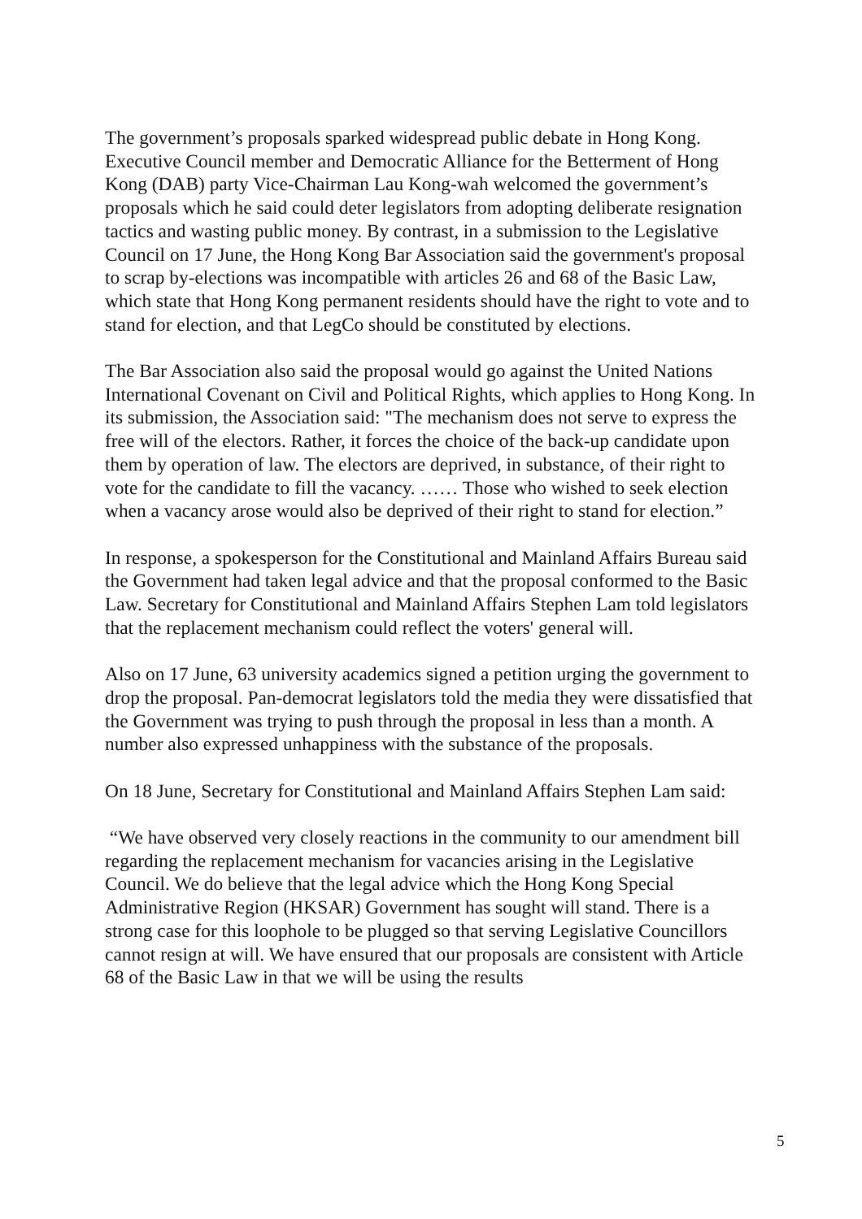The government’s proposals sparked widespread public debate in Hong Kong. Executive Council member and Democratic Alliance for the Betterment of Hong Kong (DAB) party Vice-Chairman Lau Kong-wah welcomed the government’s proposals which he said could deter legislators from adopting deliberate resignation tactics and wasting public money. By contrast, in a submission to the Legislative Council on 17 June, the Hong Kong Bar Association said the government's proposal to scrap by-elections was incompatible with articles 26 and 68 of the Basic Law, which state that Hong Kong permanent residents should have the right to vote and to stand for election, and that LegCo should be constituted by elections.
The Bar Association also said the proposal would go against the United Nations International Covenant on Civil and Political Rights, which applies to Hong Kong. In its submission, the Association said: "The mechanism does not serve to express the free will of the electors. Rather, it forces the choice of the back-up candidate upon them by operation of law. The electors are deprived, in substance, of their right to vote for the candidate to fill the vacancy. …… Those who wished to seek election when a vacancy arose would also be deprived of their right to stand for election.”
In response, a spokesperson for the Constitutional and Mainland Affairs Bureau said the Government had taken legal advice and that the proposal conformed to the Basic Law. Secretary for Constitutional and Mainland Affairs Stephen Lam told legislators that the replacement mechanism could reflect the voters' general will.
Also on 17 June, 63 university academics signed a petition urging the government to drop the proposal. Pan-democrat legislators told the media they were dissatisfied that the Government was trying to push through the proposal in less than a month. A number also expressed unhappiness with the substance of the proposals.
On 18 June, Secretary for Constitutional and Mainland Affairs Stephen Lam said:
“We have observed very closely reactions in the community to our amendment bill regarding the replacement mechanism for vacancies arising in the Legislative Council. We do believe that the legal advice which the Hong Kong Special Administrative Region (HKSAR) Government has sought will stand. There is a strong case for this loophole to be plugged so that serving Legislative Councillors cannot resign at will. We have ensured that our proposals are consistent with Article 68 of the Basic Law in that we will be using the results
5